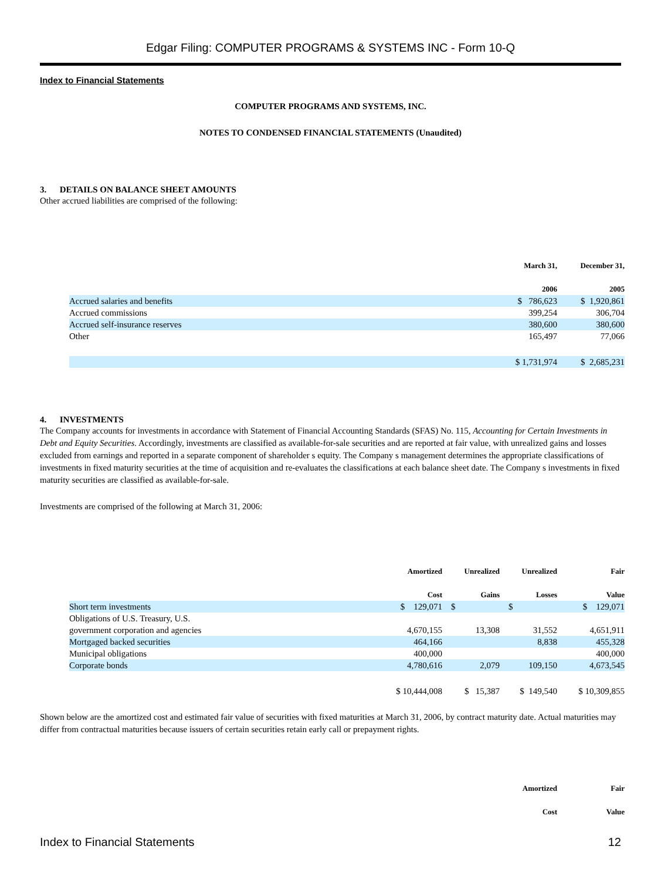Edgar Filing: COMPUTER PROGRAMS & SYSTEMS INC - Form 10-Q
Index to Financial Statements
COMPUTER PROGRAMS AND SYSTEMS, INC.
NOTES TO CONDENSED FINANCIAL STATEMENTS (Unaudited)
3. DETAILS ON BALANCE SHEET AMOUNTS
Other accrued liabilities are comprised of the following:
| | March 31, 2006 | December 31, 2005 |
| --- | --- | --- |
| Accrued salaries and benefits | $ 786,623 | $ 1,920,861 |
| Accrued commissions | 399,254 | 306,704 |
| Accrued self-insurance reserves | 380,600 | 380,600 |
| Other | 165,497 | 77,066 |
| | $ 1,731,974 | $ 2,685,231 |
4. INVESTMENTS
The Company accounts for investments in accordance with Statement of Financial Accounting Standards (SFAS) No. 115, Accounting for Certain Investments in Debt and Equity Securities. Accordingly, investments are classified as available-for-sale securities and are reported at fair value, with unrealized gains and losses excluded from earnings and reported in a separate component of shareholder s equity. The Company s management determines the appropriate classifications of investments in fixed maturity securities at the time of acquisition and re-evaluates the classifications at each balance sheet date. The Company s investments in fixed maturity securities are classified as available-for-sale.
Investments are comprised of the following at March 31, 2006:
| | Amortized Cost | Unrealized Gains | Unrealized Losses | Fair Value |
| --- | --- | --- | --- | --- |
| Short term investments | $ 129,071 | $ | $ | $ 129,071 |
| Obligations of U.S. Treasury, U.S. government corporation and agencies | 4,670,155 | 13,308 | 31,552 | 4,651,911 |
| Mortgaged backed securities | 464,166 | | 8,838 | 455,328 |
| Municipal obligations | 400,000 | | | 400,000 |
| Corporate bonds | 4,780,616 | 2,079 | 109,150 | 4,673,545 |
| | $ 10,444,008 | $ 15,387 | $ 149,540 | $ 10,309,855 |
Shown below are the amortized cost and estimated fair value of securities with fixed maturities at March 31, 2006, by contract maturity date. Actual maturities may differ from contractual maturities because issuers of certain securities retain early call or prepayment rights.
| | Amortized Cost | Fair Value |
| --- | --- | --- |
Index to Financial Statements 12